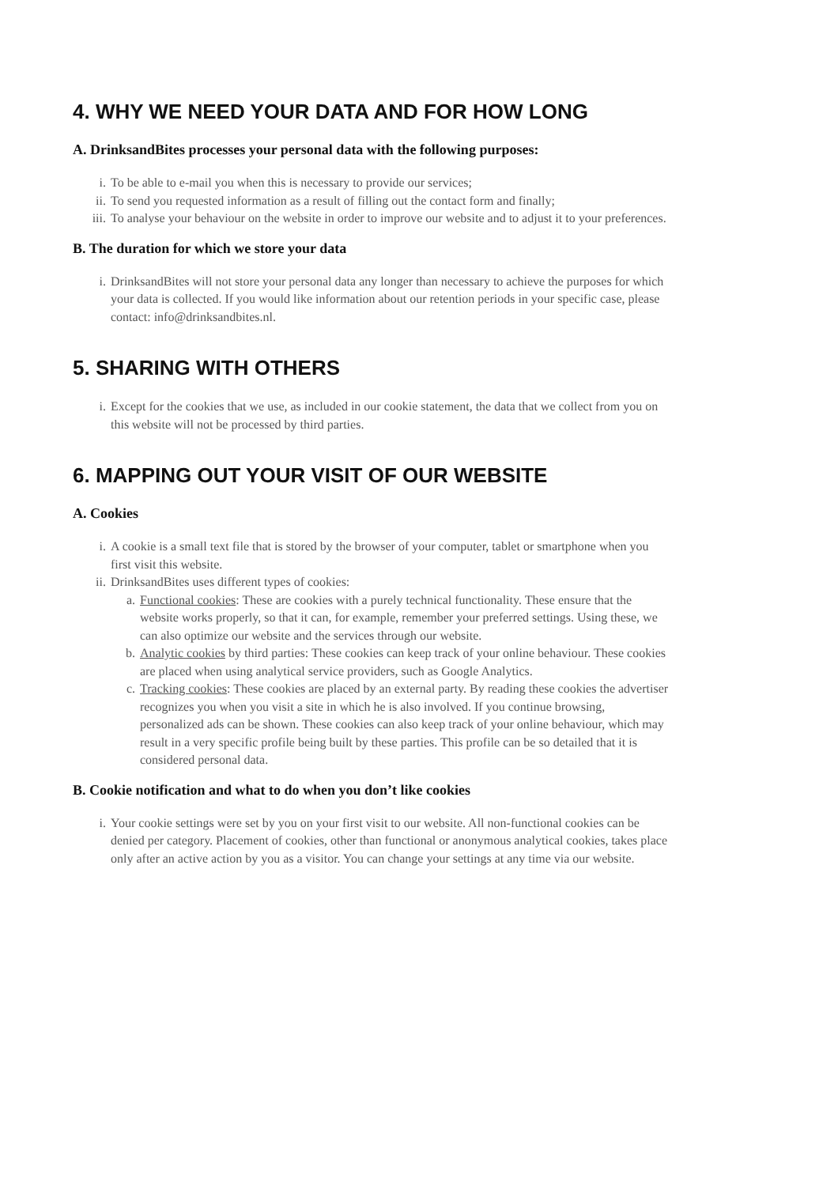4. WHY WE NEED YOUR DATA AND FOR HOW LONG
A. DrinksandBites processes your personal data with the following purposes:
i. To be able to e-mail you when this is necessary to provide our services;
ii. To send you requested information as a result of filling out the contact form and finally;
iii. To analyse your behaviour on the website in order to improve our website and to adjust it to your preferences.
B. The duration for which we store your data
i. DrinksandBites will not store your personal data any longer than necessary to achieve the purposes for which your data is collected. If you would like information about our retention periods in your specific case, please contact: info@drinksandbites.nl.
5. SHARING WITH OTHERS
i. Except for the cookies that we use, as included in our cookie statement, the data that we collect from you on this website will not be processed by third parties.
6. MAPPING OUT YOUR VISIT OF OUR WEBSITE
A. Cookies
i. A cookie is a small text file that is stored by the browser of your computer, tablet or smartphone when you first visit this website.
ii. DrinksandBites uses different types of cookies:
a. Functional cookies: These are cookies with a purely technical functionality. These ensure that the website works properly, so that it can, for example, remember your preferred settings. Using these, we can also optimize our website and the services through our website.
b. Analytic cookies by third parties: These cookies can keep track of your online behaviour. These cookies are placed when using analytical service providers, such as Google Analytics.
c. Tracking cookies: These cookies are placed by an external party. By reading these cookies the advertiser recognizes you when you visit a site in which he is also involved. If you continue browsing, personalized ads can be shown. These cookies can also keep track of your online behaviour, which may result in a very specific profile being built by these parties. This profile can be so detailed that it is considered personal data.
B. Cookie notification and what to do when you don’t like cookies
i. Your cookie settings were set by you on your first visit to our website. All non-functional cookies can be denied per category. Placement of cookies, other than functional or anonymous analytical cookies, takes place only after an active action by you as a visitor. You can change your settings at any time via our website.